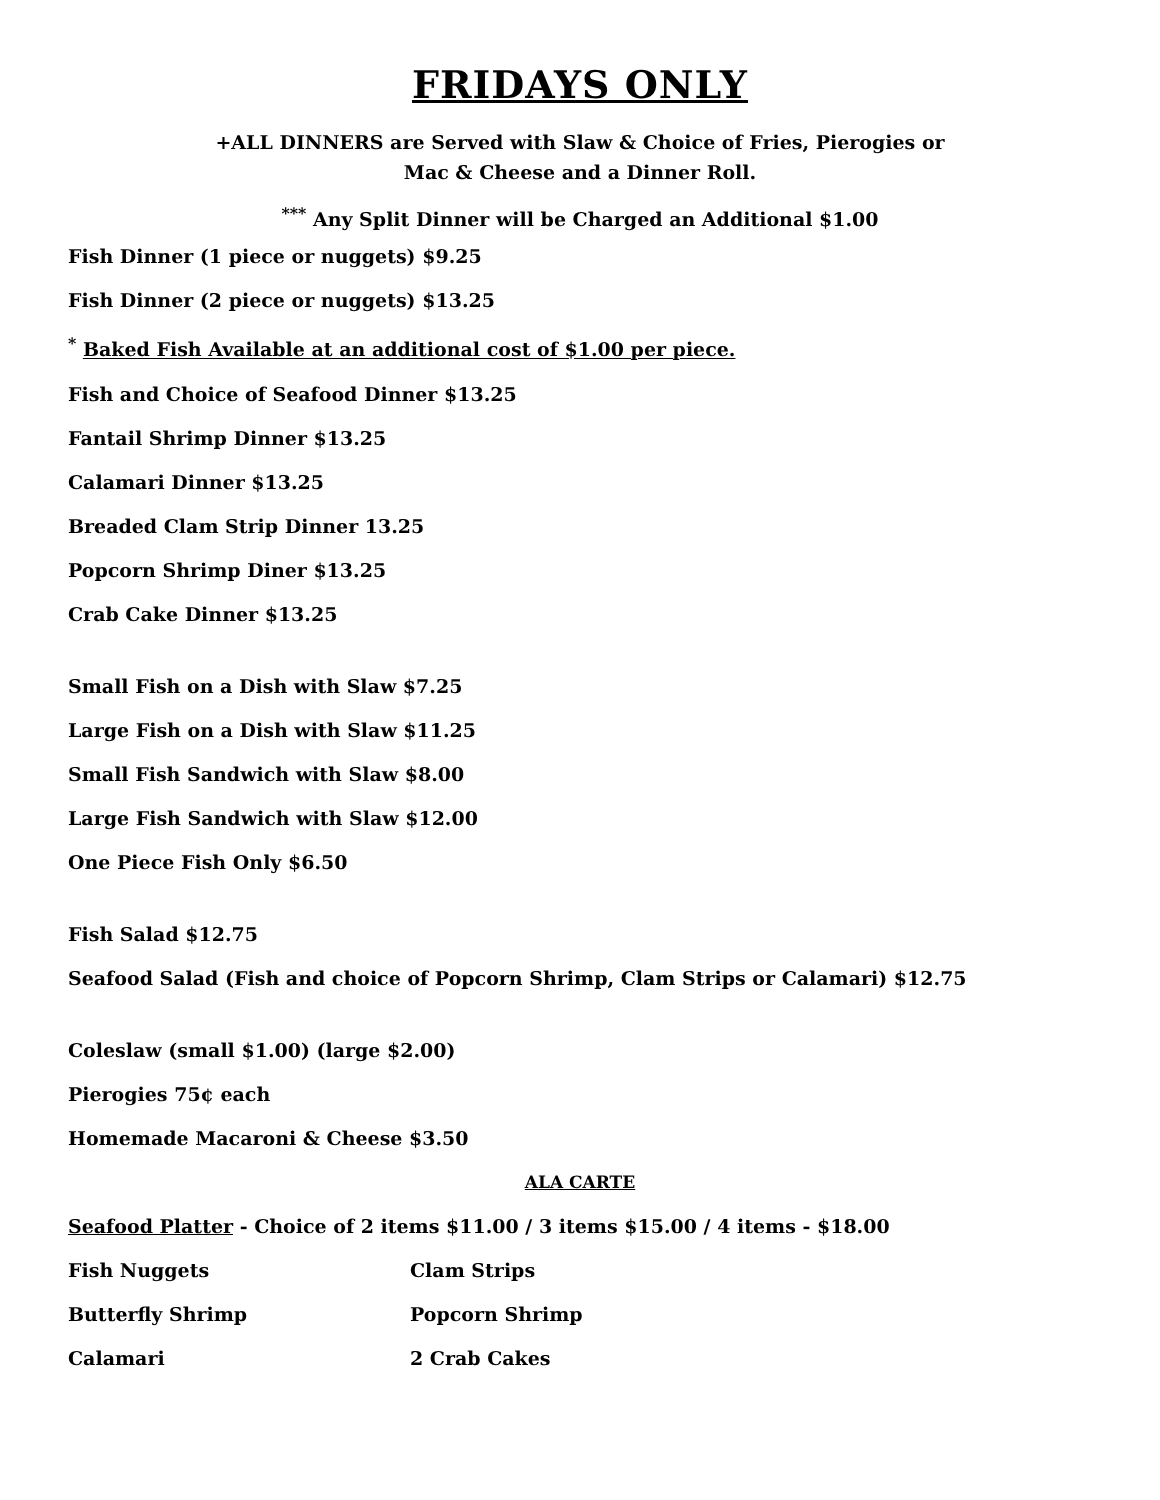FRIDAYS ONLY
+ALL DINNERS are Served with Slaw & Choice of Fries, Pierogies or
Mac & Cheese and a Dinner Roll.
<sup>***</sup> Any Split Dinner will be Charged an Additional $1.00
Fish Dinner (1 piece or nuggets) $9.25
Fish Dinner (2 piece or nuggets) $13.25
<sup>*</sup> Baked Fish Available at an additional cost of $1.00 per piece.
Fish and Choice of Seafood Dinner $13.25
Fantail Shrimp Dinner $13.25
Calamari Dinner $13.25
Breaded Clam Strip Dinner 13.25
Popcorn Shrimp Diner $13.25
Crab Cake Dinner $13.25
Small Fish on a Dish with Slaw $7.25
Large Fish on a Dish with Slaw $11.25
Small Fish Sandwich with Slaw $8.00
Large Fish Sandwich with Slaw $12.00
One Piece Fish Only $6.50
Fish Salad $12.75
Seafood Salad (Fish and choice of Popcorn Shrimp, Clam Strips or Calamari) $12.75
Coleslaw (small $1.00) (large $2.00)
Pierogies 75¢ each
Homemade Macaroni & Cheese $3.50
ALA CARTE
Seafood Platter - Choice of 2 items $11.00 / 3 items $15.00 / 4 items - $18.00
Fish Nuggets Clam Strips
Butterfly Shrimp Popcorn Shrimp
Calamari 2 Crab Cakes